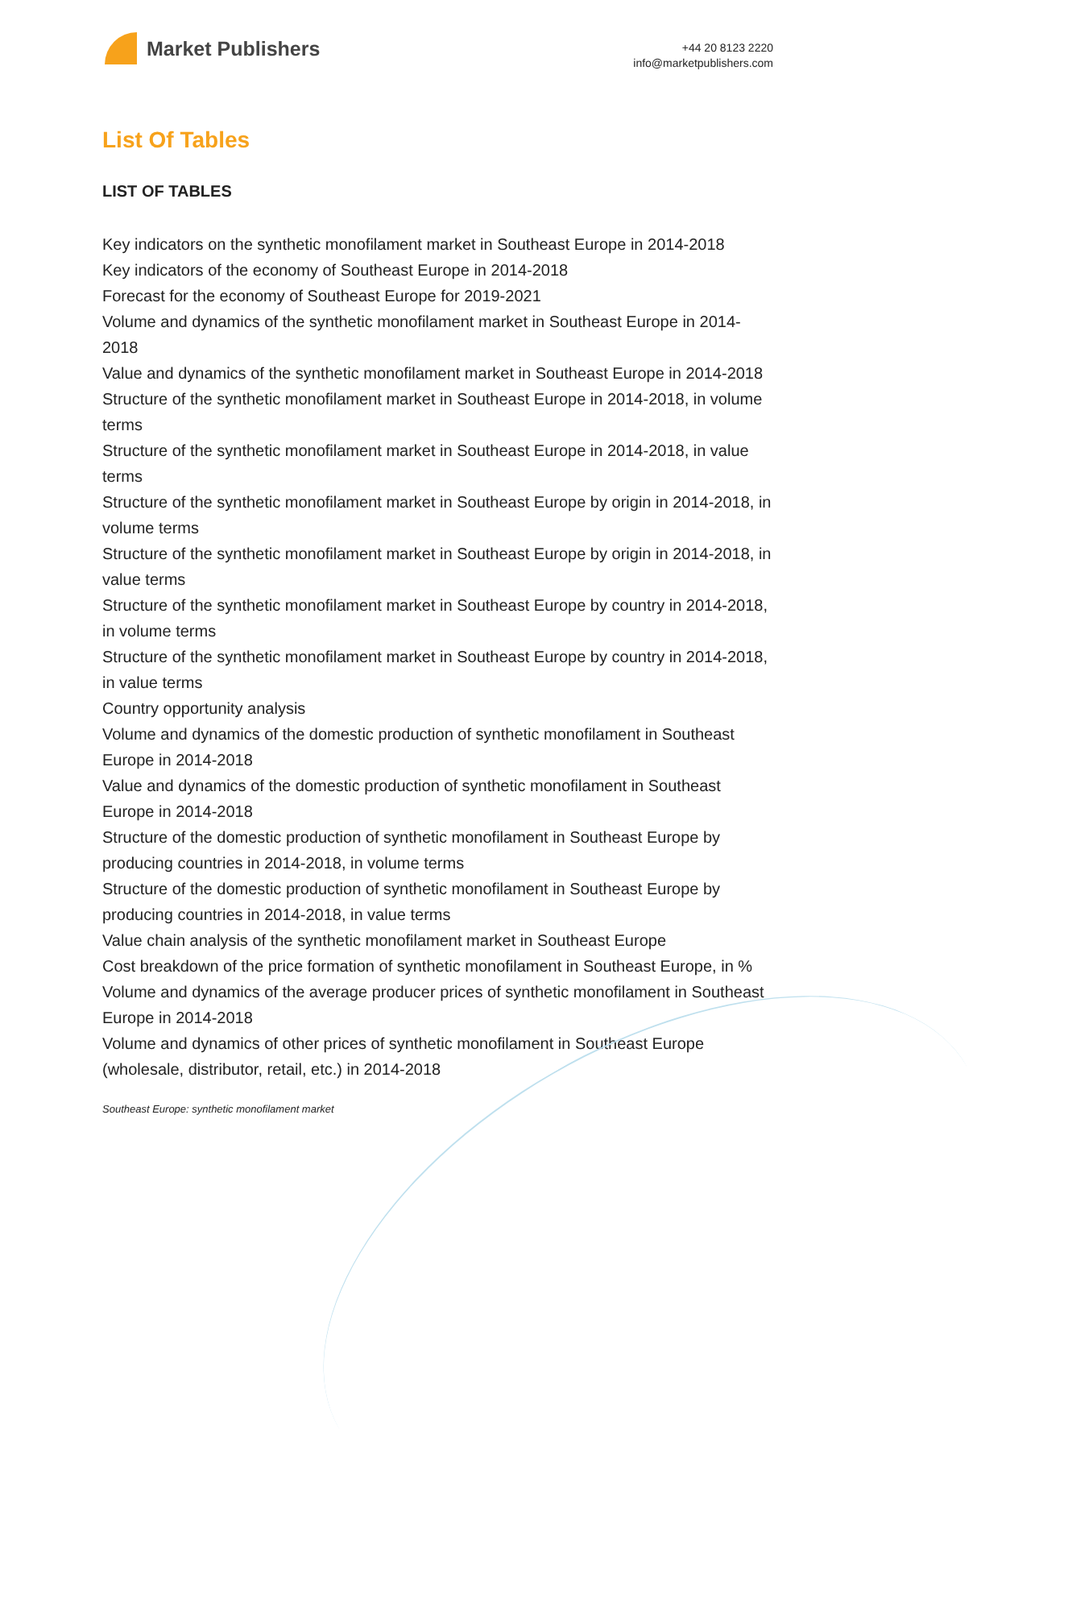Market Publishers
+44 20 8123 2220
info@marketpublishers.com
List Of Tables
LIST OF TABLES
Key indicators on the synthetic monofilament market in Southeast Europe in 2014-2018
Key indicators of the economy of Southeast Europe in 2014-2018
Forecast for the economy of Southeast Europe for 2019-2021
Volume and dynamics of the synthetic monofilament market in Southeast Europe in 2014-2018
Value and dynamics of the synthetic monofilament market in Southeast Europe in 2014-2018
Structure of the synthetic monofilament market in Southeast Europe in 2014-2018, in volume terms
Structure of the synthetic monofilament market in Southeast Europe in 2014-2018, in value terms
Structure of the synthetic monofilament market in Southeast Europe by origin in 2014-2018, in volume terms
Structure of the synthetic monofilament market in Southeast Europe by origin in 2014-2018, in value terms
Structure of the synthetic monofilament market in Southeast Europe by country in 2014-2018, in volume terms
Structure of the synthetic monofilament market in Southeast Europe by country in 2014-2018, in value terms
Country opportunity analysis
Volume and dynamics of the domestic production of synthetic monofilament in Southeast Europe in 2014-2018
Value and dynamics of the domestic production of synthetic monofilament in Southeast Europe in 2014-2018
Structure of the domestic production of synthetic monofilament in Southeast Europe by producing countries in 2014-2018, in volume terms
Structure of the domestic production of synthetic monofilament in Southeast Europe by producing countries in 2014-2018, in value terms
Value chain analysis of the synthetic monofilament market in Southeast Europe
Cost breakdown of the price formation of synthetic monofilament in Southeast Europe, in %
Volume and dynamics of the average producer prices of synthetic monofilament in Southeast Europe in 2014-2018
Volume and dynamics of other prices of synthetic monofilament in Southeast Europe (wholesale, distributor, retail, etc.) in 2014-2018
Southeast Europe: synthetic monofilament market